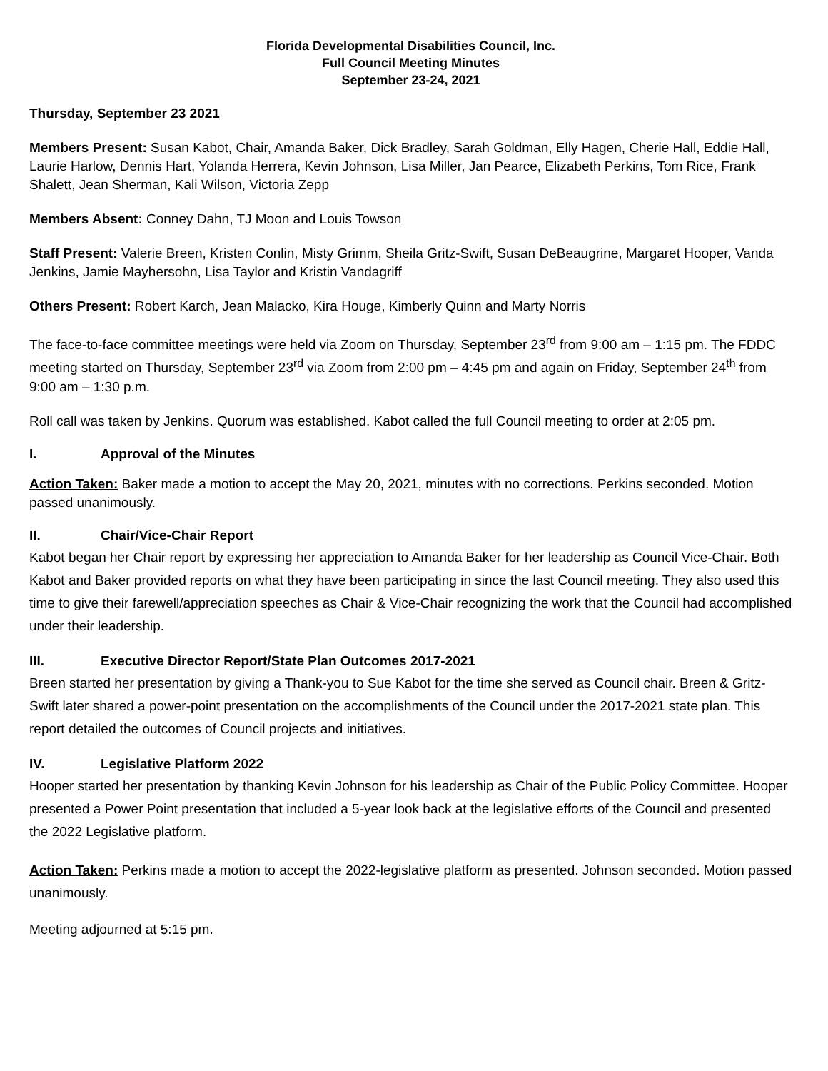Florida Developmental Disabilities Council, Inc.
Full Council Meeting Minutes
September 23-24, 2021
Thursday, September 23 2021
Members Present: Susan Kabot, Chair, Amanda Baker, Dick Bradley, Sarah Goldman, Elly Hagen, Cherie Hall, Eddie Hall, Laurie Harlow, Dennis Hart, Yolanda Herrera, Kevin Johnson, Lisa Miller, Jan Pearce, Elizabeth Perkins, Tom Rice, Frank Shalett, Jean Sherman, Kali Wilson, Victoria Zepp
Members Absent: Conney Dahn, TJ Moon and Louis Towson
Staff Present: Valerie Breen, Kristen Conlin, Misty Grimm, Sheila Gritz-Swift, Susan DeBeaugrine, Margaret Hooper, Vanda Jenkins, Jamie Mayhersohn, Lisa Taylor and Kristin Vandagriff
Others Present: Robert Karch, Jean Malacko, Kira Houge, Kimberly Quinn and Marty Norris
The face-to-face committee meetings were held via Zoom on Thursday, September 23<sup>rd</sup> from 9:00 am – 1:15 pm. The FDDC meeting started on Thursday, September 23<sup>rd</sup> via Zoom from 2:00 pm – 4:45 pm and again on Friday, September 24<sup>th</sup> from 9:00 am – 1:30 p.m.
Roll call was taken by Jenkins. Quorum was established. Kabot called the full Council meeting to order at 2:05 pm.
I. Approval of the Minutes
Action Taken: Baker made a motion to accept the May 20, 2021, minutes with no corrections. Perkins seconded. Motion passed unanimously.
II. Chair/Vice-Chair Report
Kabot began her Chair report by expressing her appreciation to Amanda Baker for her leadership as Council Vice-Chair. Both Kabot and Baker provided reports on what they have been participating in since the last Council meeting. They also used this time to give their farewell/appreciation speeches as Chair & Vice-Chair recognizing the work that the Council had accomplished under their leadership.
III. Executive Director Report/State Plan Outcomes 2017-2021
Breen started her presentation by giving a Thank-you to Sue Kabot for the time she served as Council chair. Breen & Gritz-Swift later shared a power-point presentation on the accomplishments of the Council under the 2017-2021 state plan. This report detailed the outcomes of Council projects and initiatives.
IV. Legislative Platform 2022
Hooper started her presentation by thanking Kevin Johnson for his leadership as Chair of the Public Policy Committee. Hooper presented a Power Point presentation that included a 5-year look back at the legislative efforts of the Council and presented the 2022 Legislative platform.
Action Taken: Perkins made a motion to accept the 2022-legislative platform as presented. Johnson seconded. Motion passed unanimously.
Meeting adjourned at 5:15 pm.